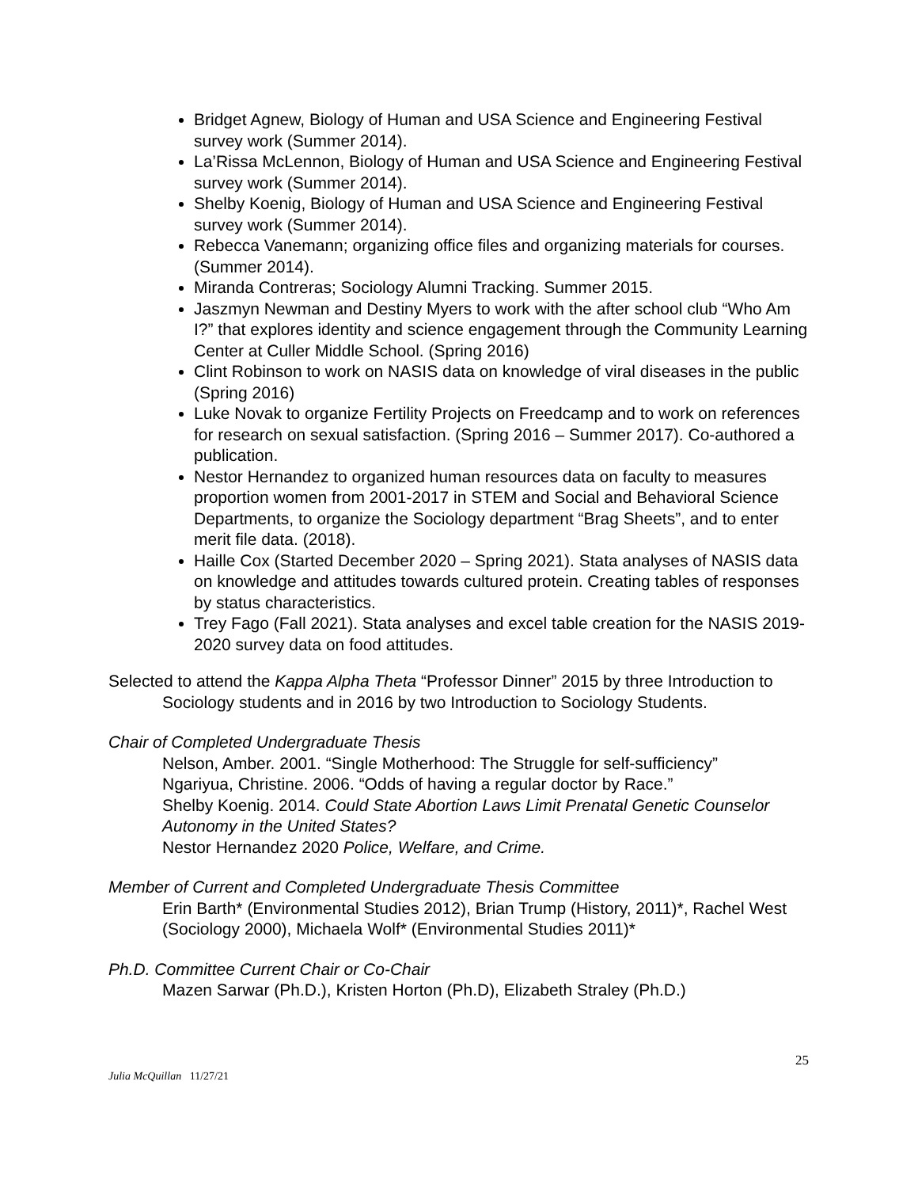Bridget Agnew, Biology of Human and USA Science and Engineering Festival survey work (Summer 2014).
La’Rissa McLennon, Biology of Human and USA Science and Engineering Festival survey work (Summer 2014).
Shelby Koenig, Biology of Human and USA Science and Engineering Festival survey work (Summer 2014).
Rebecca Vanemann; organizing office files and organizing materials for courses. (Summer 2014).
Miranda Contreras; Sociology Alumni Tracking. Summer 2015.
Jaszmyn Newman and Destiny Myers to work with the after school club “Who Am I?” that explores identity and science engagement through the Community Learning Center at Culler Middle School. (Spring 2016)
Clint Robinson to work on NASIS data on knowledge of viral diseases in the public (Spring 2016)
Luke Novak to organize Fertility Projects on Freedcamp and to work on references for research on sexual satisfaction. (Spring 2016 – Summer 2017). Co-authored a publication.
Nestor Hernandez to organized human resources data on faculty to measures proportion women from 2001-2017 in STEM and Social and Behavioral Science Departments, to organize the Sociology department “Brag Sheets”, and to enter merit file data. (2018).
Haille Cox (Started December 2020 – Spring 2021). Stata analyses of NASIS data on knowledge and attitudes towards cultured protein. Creating tables of responses by status characteristics.
Trey Fago (Fall 2021). Stata analyses and excel table creation for the NASIS 2019-2020 survey data on food attitudes.
Selected to attend the Kappa Alpha Theta “Professor Dinner” 2015 by three Introduction to Sociology students and in 2016 by two Introduction to Sociology Students.
Chair of Completed Undergraduate Thesis
Nelson, Amber. 2001. “Single Motherhood: The Struggle for self-sufficiency”
Ngariyua, Christine. 2006. “Odds of having a regular doctor by Race.”
Shelby Koenig. 2014. Could State Abortion Laws Limit Prenatal Genetic Counselor Autonomy in the United States?
Nestor Hernandez 2020 Police, Welfare, and Crime.
Member of Current and Completed Undergraduate Thesis Committee
Erin Barth* (Environmental Studies 2012), Brian Trump (History, 2011)*, Rachel West (Sociology 2000), Michaela Wolf* (Environmental Studies 2011)*
Ph.D. Committee Current Chair or Co-Chair
Mazen Sarwar (Ph.D.), Kristen Horton (Ph.D), Elizabeth Straley (Ph.D.)
25
Julia McQuillan 11/27/21